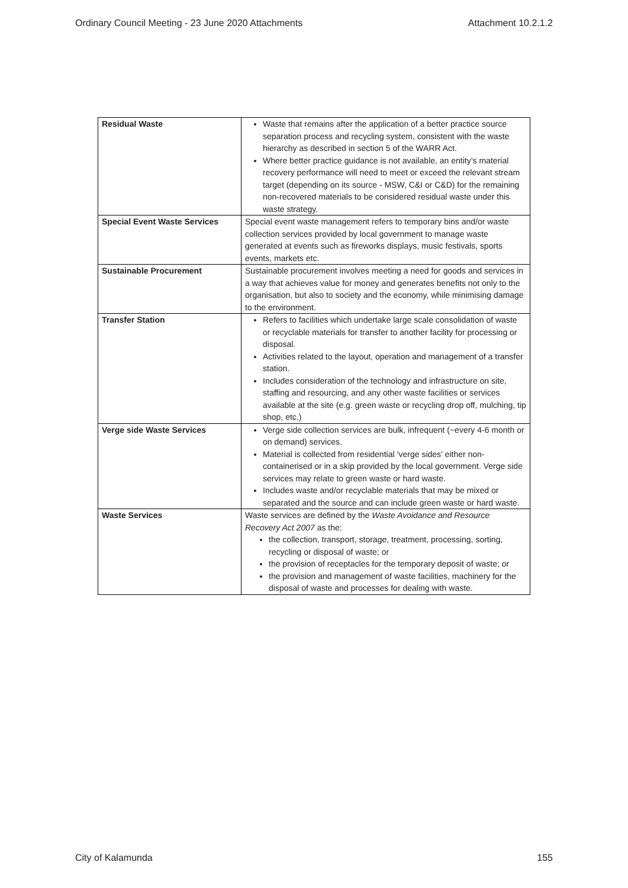Ordinary Council Meeting - 23 June 2020 Attachments Attachment 10.2.1.2
| Residual Waste | Waste that remains after the application of a better practice source separation process and recycling system, consistent with the waste hierarchy as described in section 5 of the WARR Act. Where better practice guidance is not available, an entity’s material recovery performance will need to meet or exceed the relevant stream target (depending on its source - MSW, C&I or C&D) for the remaining non-recovered materials to be considered residual waste under this waste strategy. |
| Special Event Waste Services | Special event waste management refers to temporary bins and/or waste collection services provided by local government to manage waste generated at events such as fireworks displays, music festivals, sports events, markets etc. |
| Sustainable Procurement | Sustainable procurement involves meeting a need for goods and services in a way that achieves value for money and generates benefits not only to the organisation, but also to society and the economy, while minimising damage to the environment. |
| Transfer Station | Refers to facilities which undertake large scale consolidation of waste or recyclable materials for transfer to another facility for processing or disposal. Activities related to the layout, operation and management of a transfer station. Includes consideration of the technology and infrastructure on site, staffing and resourcing, and any other waste facilities or services available at the site (e.g. green waste or recycling drop off, mulching, tip shop, etc.) |
| Verge side Waste Services | Verge side collection services are bulk, infrequent (~every 4-6 month or on demand) services. Material is collected from residential ‘verge sides’ either non-containerised or in a skip provided by the local government. Verge side services may relate to green waste or hard waste. Includes waste and/or recyclable materials that may be mixed or separated and the source and can include green waste or hard waste. |
| Waste Services | Waste services are defined by the Waste Avoidance and Resource Recovery Act 2007 as the: the collection, transport, storage, treatment, processing, sorting, recycling or disposal of waste; or the provision of receptacles for the temporary deposit of waste; or the provision and management of waste facilities, machinery for the disposal of waste and processes for dealing with waste. |
City of Kalamunda 155